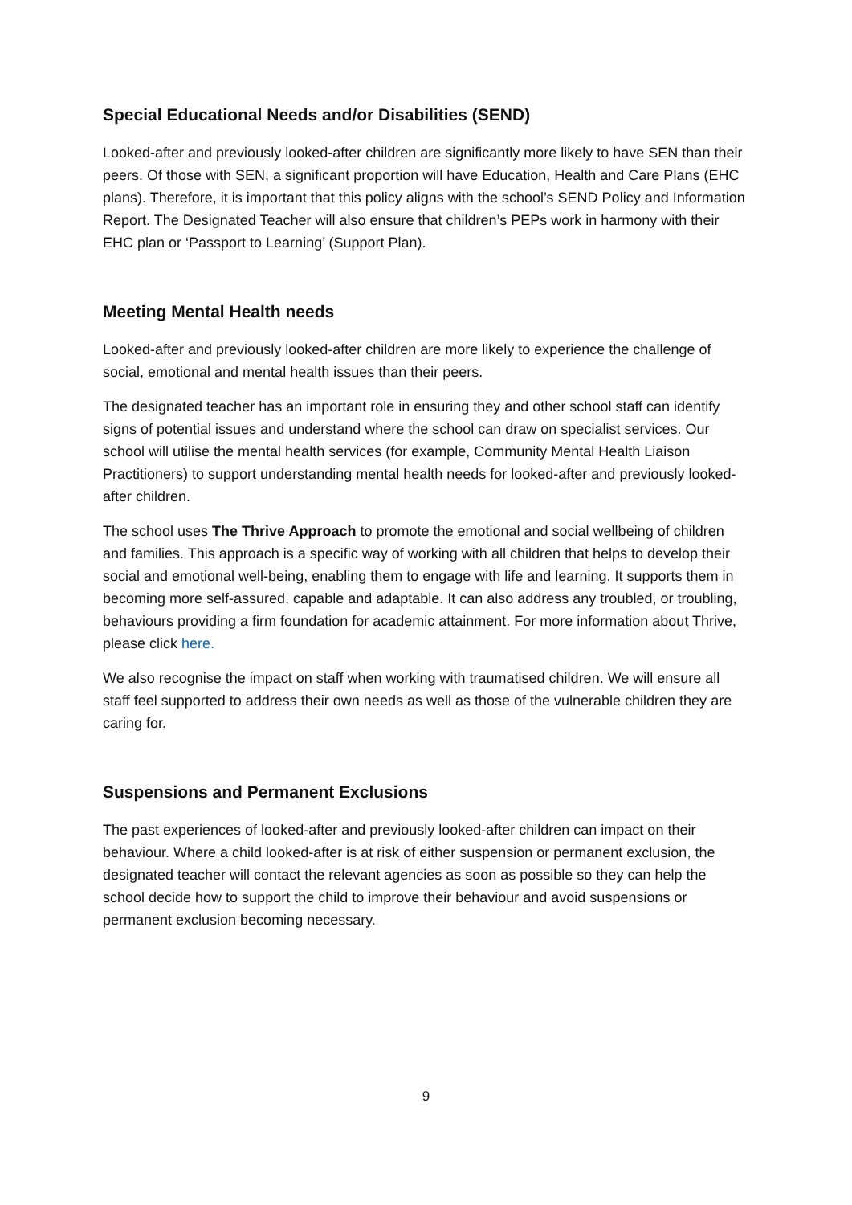Special Educational Needs and/or Disabilities (SEND)
Looked-after and previously looked-after children are significantly more likely to have SEN than their peers. Of those with SEN, a significant proportion will have Education, Health and Care Plans (EHC plans). Therefore, it is important that this policy aligns with the school’s SEND Policy and Information Report. The Designated Teacher will also ensure that children’s PEPs work in harmony with their EHC plan or ‘Passport to Learning’ (Support Plan).
Meeting Mental Health needs
Looked-after and previously looked-after children are more likely to experience the challenge of social, emotional and mental health issues than their peers.
The designated teacher has an important role in ensuring they and other school staff can identify signs of potential issues and understand where the school can draw on specialist services. Our school will utilise the mental health services (for example, Community Mental Health Liaison Practitioners) to support understanding mental health needs for looked-after and previously looked-after children.
The school uses The Thrive Approach to promote the emotional and social wellbeing of children and families. This approach is a specific way of working with all children that helps to develop their social and emotional well-being, enabling them to engage with life and learning. It supports them in becoming more self-assured, capable and adaptable. It can also address any troubled, or troubling, behaviours providing a firm foundation for academic attainment. For more information about Thrive, please click here.
We also recognise the impact on staff when working with traumatised children. We will ensure all staff feel supported to address their own needs as well as those of the vulnerable children they are caring for.
Suspensions and Permanent Exclusions
The past experiences of looked-after and previously looked-after children can impact on their behaviour. Where a child looked-after is at risk of either suspension or permanent exclusion, the designated teacher will contact the relevant agencies as soon as possible so they can help the school decide how to support the child to improve their behaviour and avoid suspensions or permanent exclusion becoming necessary.
9